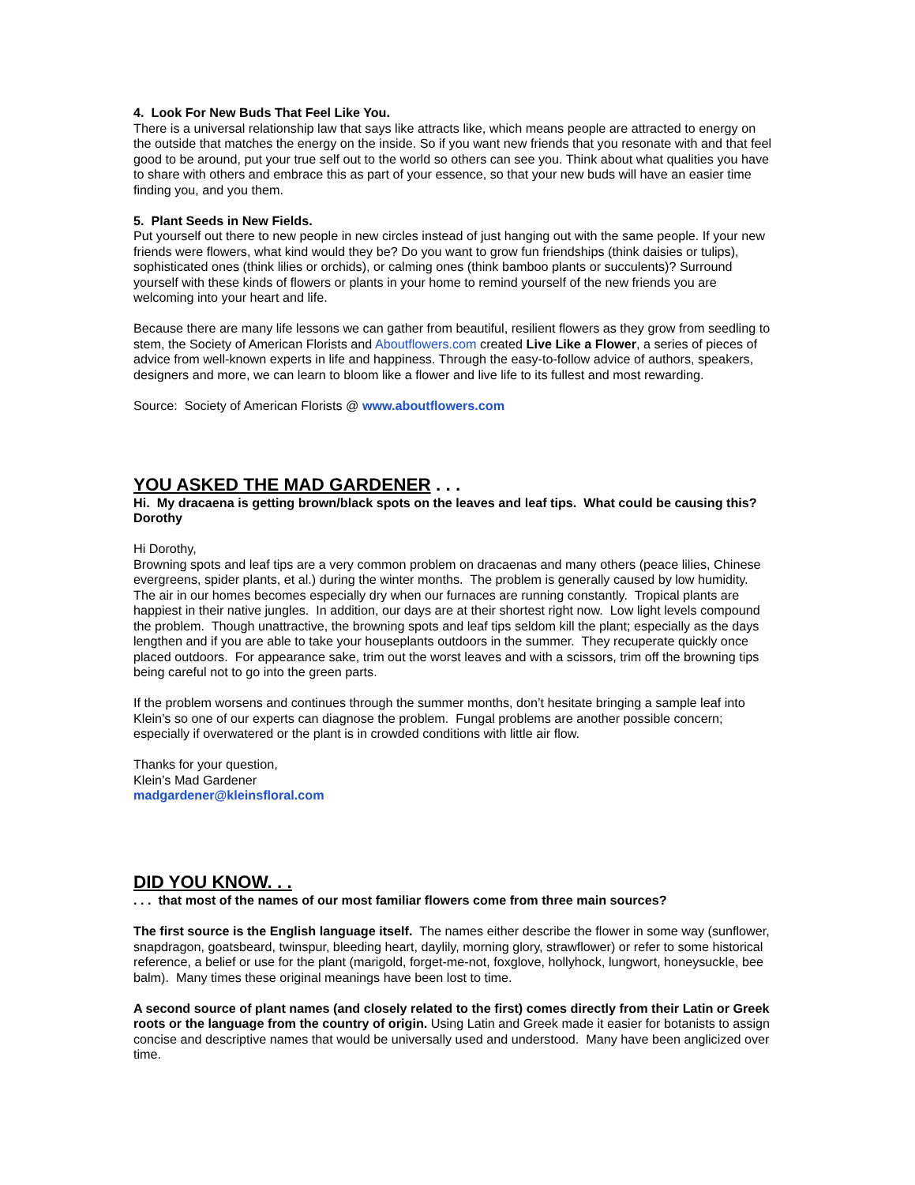4. Look For New Buds That Feel Like You.
There is a universal relationship law that says like attracts like, which means people are attracted to energy on the outside that matches the energy on the inside. So if you want new friends that you resonate with and that feel good to be around, put your true self out to the world so others can see you. Think about what qualities you have to share with others and embrace this as part of your essence, so that your new buds will have an easier time finding you, and you them.
5. Plant Seeds in New Fields.
Put yourself out there to new people in new circles instead of just hanging out with the same people. If your new friends were flowers, what kind would they be? Do you want to grow fun friendships (think daisies or tulips), sophisticated ones (think lilies or orchids), or calming ones (think bamboo plants or succulents)? Surround yourself with these kinds of flowers or plants in your home to remind yourself of the new friends you are welcoming into your heart and life.
Because there are many life lessons we can gather from beautiful, resilient flowers as they grow from seedling to stem, the Society of American Florists and Aboutflowers.com created Live Like a Flower, a series of pieces of advice from well-known experts in life and happiness. Through the easy-to-follow advice of authors, speakers, designers and more, we can learn to bloom like a flower and live life to its fullest and most rewarding.
Source: Society of American Florists @ www.aboutflowers.com
YOU ASKED THE MAD GARDENER . . .
Hi. My dracaena is getting brown/black spots on the leaves and leaf tips. What could be causing this? Dorothy
Hi Dorothy,
Browning spots and leaf tips are a very common problem on dracaenas and many others (peace lilies, Chinese evergreens, spider plants, et al.) during the winter months. The problem is generally caused by low humidity. The air in our homes becomes especially dry when our furnaces are running constantly. Tropical plants are happiest in their native jungles. In addition, our days are at their shortest right now. Low light levels compound the problem. Though unattractive, the browning spots and leaf tips seldom kill the plant; especially as the days lengthen and if you are able to take your houseplants outdoors in the summer. They recuperate quickly once placed outdoors. For appearance sake, trim out the worst leaves and with a scissors, trim off the browning tips being careful not to go into the green parts.
If the problem worsens and continues through the summer months, don’t hesitate bringing a sample leaf into Klein’s so one of our experts can diagnose the problem. Fungal problems are another possible concern; especially if overwatered or the plant is in crowded conditions with little air flow.
Thanks for your question,
Klein’s Mad Gardener
madgardener@kleinsfloral.com
DID YOU KNOW. . .
. . . that most of the names of our most familiar flowers come from three main sources?
The first source is the English language itself. The names either describe the flower in some way (sunflower, snapdragon, goatsbeard, twinspur, bleeding heart, daylily, morning glory, strawflower) or refer to some historical reference, a belief or use for the plant (marigold, forget-me-not, foxglove, hollyhock, lungwort, honeysuckle, bee balm). Many times these original meanings have been lost to time.
A second source of plant names (and closely related to the first) comes directly from their Latin or Greek roots or the language from the country of origin. Using Latin and Greek made it easier for botanists to assign concise and descriptive names that would be universally used and understood. Many have been anglicized over time.